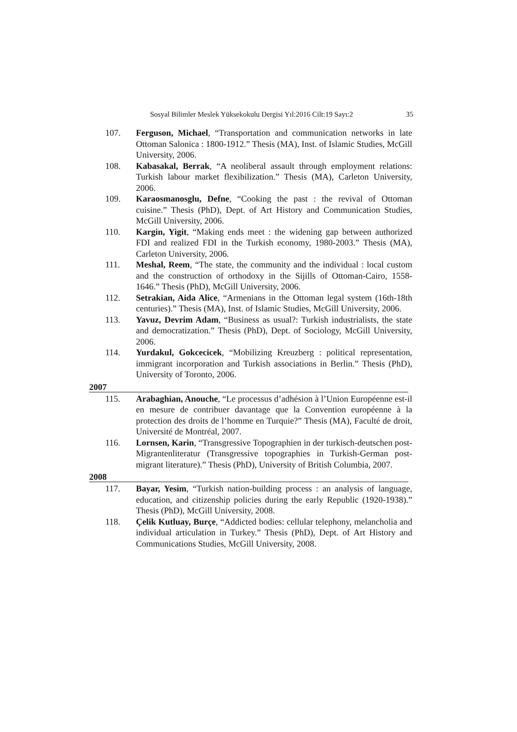Sosyal Bilimler Meslek Yüksekokulu Dergisi Yıl:2016 Cilt:19 Sayı:2 35
107. Ferguson, Michael, “Transportation and communication networks in late Ottoman Salonica : 1800-1912.” Thesis (MA), Inst. of Islamic Studies, McGill University, 2006.
108. Kabasakal, Berrak, “A neoliberal assault through employment relations: Turkish labour market flexibilization.” Thesis (MA), Carleton University, 2006.
109. Karaosmanosglu, Defne, “Cooking the past : the revival of Ottoman cuisine.” Thesis (PhD), Dept. of Art History and Communication Studies, McGill University, 2006.
110. Kargin, Yigit, “Making ends meet : the widening gap between authorized FDI and realized FDI in the Turkish economy, 1980-2003.” Thesis (MA), Carleton University, 2006.
111. Meshal, Reem, “The state, the community and the individual : local custom and the construction of orthodoxy in the Sijills of Ottoman-Cairo, 1558-1646.” Thesis (PhD), McGill University, 2006.
112. Setrakian, Aida Alice, “Armenians in the Ottoman legal system (16th-18th centuries).” Thesis (MA), Inst. of Islamic Studies, McGill University, 2006.
113. Yavuz, Devrim Adam, “Business as usual?: Turkish industrialists, the state and democratization.” Thesis (PhD), Dept. of Sociology, McGill University, 2006.
114. Yurdakul, Gokcecicek, “Mobilizing Kreuzberg : political representation, immigrant incorporation and Turkish associations in Berlin.” Thesis (PhD), University of Toronto, 2006.
2007
115. Arabaghian, Anouche, “Le processus d’adhésion à l’Union Européenne est-il en mesure de contribuer davantage que la Convention européenne à la protection des droits de l’homme en Turquie?” Thesis (MA), Faculté de droit, Université de Montréal, 2007.
116. Lornsen, Karin, “Transgressive Topographien in der turkisch-deutschen post-Migrantenliteratur (Transgressive topographies in Turkish-German post-migrant literature).” Thesis (PhD), University of British Columbia, 2007.
2008
117. Bayar, Yesim, “Turkish nation-building process : an analysis of language, education, and citizenship policies during the early Republic (1920-1938).” Thesis (PhD), McGill University, 2008.
118. Çelik Kutluay, Burçe, “Addicted bodies: cellular telephony, melancholia and individual articulation in Turkey.” Thesis (PhD), Dept. of Art History and Communications Studies, McGill University, 2008.